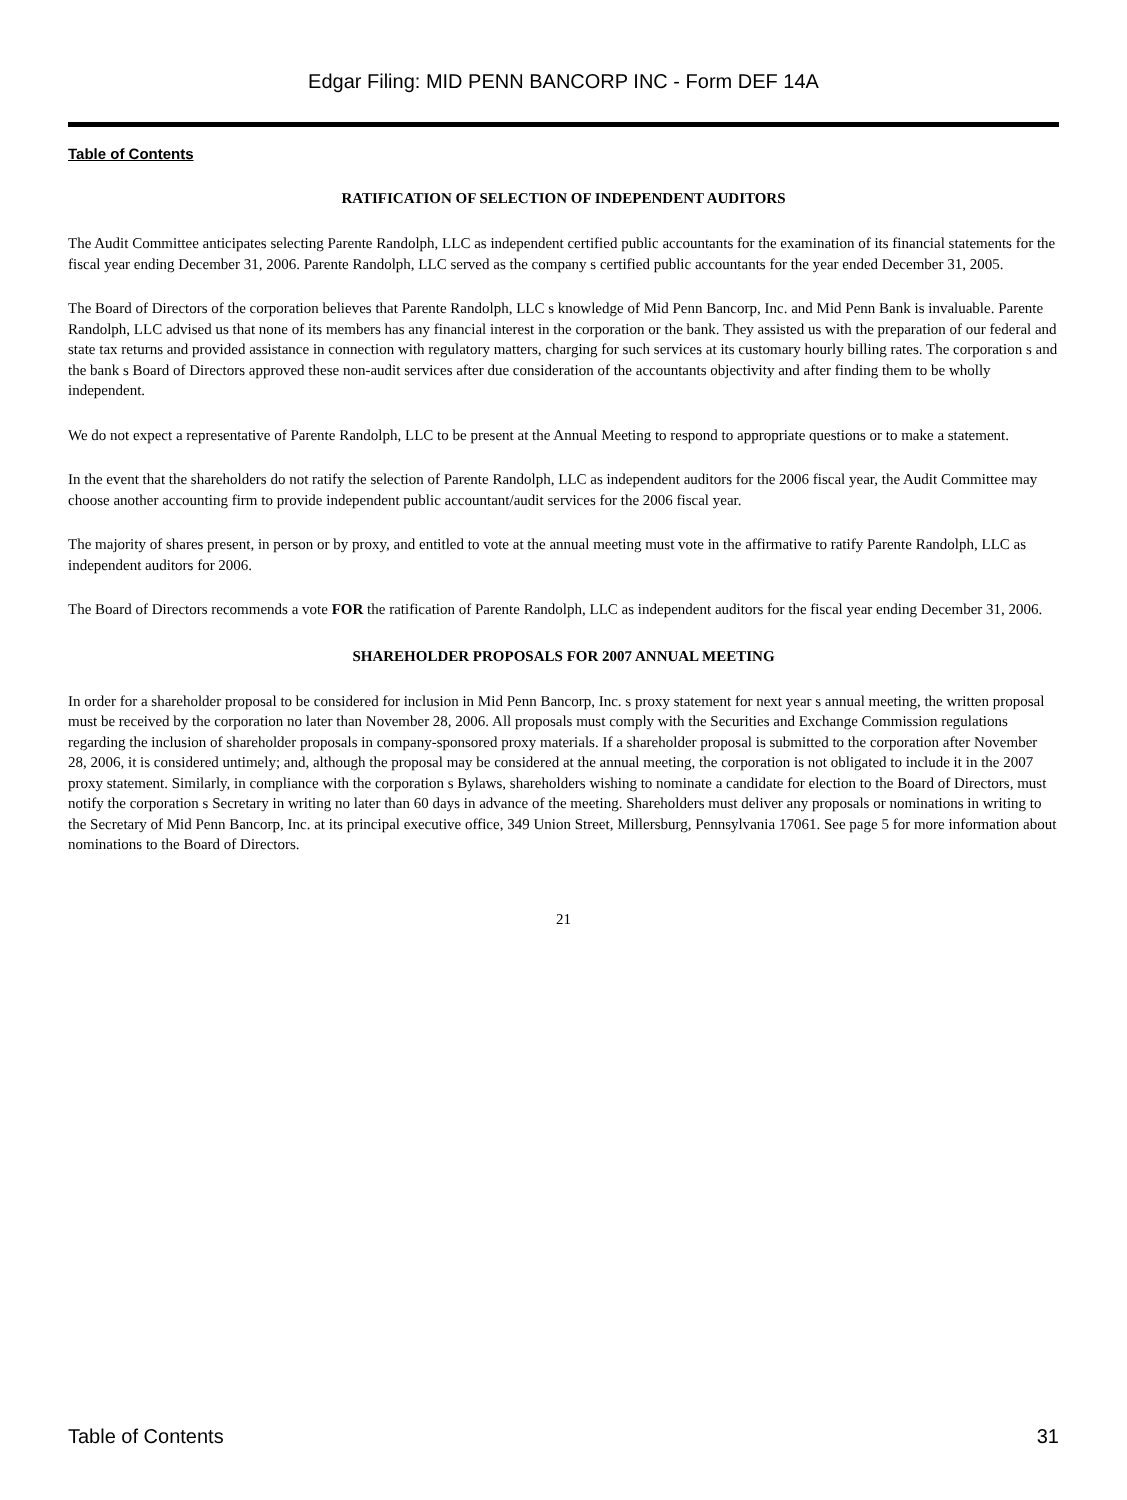Edgar Filing: MID PENN BANCORP INC - Form DEF 14A
Table of Contents
RATIFICATION OF SELECTION OF INDEPENDENT AUDITORS
The Audit Committee anticipates selecting Parente Randolph, LLC as independent certified public accountants for the examination of its financial statements for the fiscal year ending December 31, 2006. Parente Randolph, LLC served as the company s certified public accountants for the year ended December 31, 2005.
The Board of Directors of the corporation believes that Parente Randolph, LLC s knowledge of Mid Penn Bancorp, Inc. and Mid Penn Bank is invaluable. Parente Randolph, LLC advised us that none of its members has any financial interest in the corporation or the bank. They assisted us with the preparation of our federal and state tax returns and provided assistance in connection with regulatory matters, charging for such services at its customary hourly billing rates. The corporation s and the bank s Board of Directors approved these non-audit services after due consideration of the accountants objectivity and after finding them to be wholly independent.
We do not expect a representative of Parente Randolph, LLC to be present at the Annual Meeting to respond to appropriate questions or to make a statement.
In the event that the shareholders do not ratify the selection of Parente Randolph, LLC as independent auditors for the 2006 fiscal year, the Audit Committee may choose another accounting firm to provide independent public accountant/audit services for the 2006 fiscal year.
The majority of shares present, in person or by proxy, and entitled to vote at the annual meeting must vote in the affirmative to ratify Parente Randolph, LLC as independent auditors for 2006.
The Board of Directors recommends a vote FOR the ratification of Parente Randolph, LLC as independent auditors for the fiscal year ending December 31, 2006.
SHAREHOLDER PROPOSALS FOR 2007 ANNUAL MEETING
In order for a shareholder proposal to be considered for inclusion in Mid Penn Bancorp, Inc. s proxy statement for next year s annual meeting, the written proposal must be received by the corporation no later than November 28, 2006. All proposals must comply with the Securities and Exchange Commission regulations regarding the inclusion of shareholder proposals in company-sponsored proxy materials. If a shareholder proposal is submitted to the corporation after November 28, 2006, it is considered untimely; and, although the proposal may be considered at the annual meeting, the corporation is not obligated to include it in the 2007 proxy statement. Similarly, in compliance with the corporation s Bylaws, shareholders wishing to nominate a candidate for election to the Board of Directors, must notify the corporation s Secretary in writing no later than 60 days in advance of the meeting. Shareholders must deliver any proposals or nominations in writing to the Secretary of Mid Penn Bancorp, Inc. at its principal executive office, 349 Union Street, Millersburg, Pennsylvania 17061. See page 5 for more information about nominations to the Board of Directors.
21
Table of Contents 31